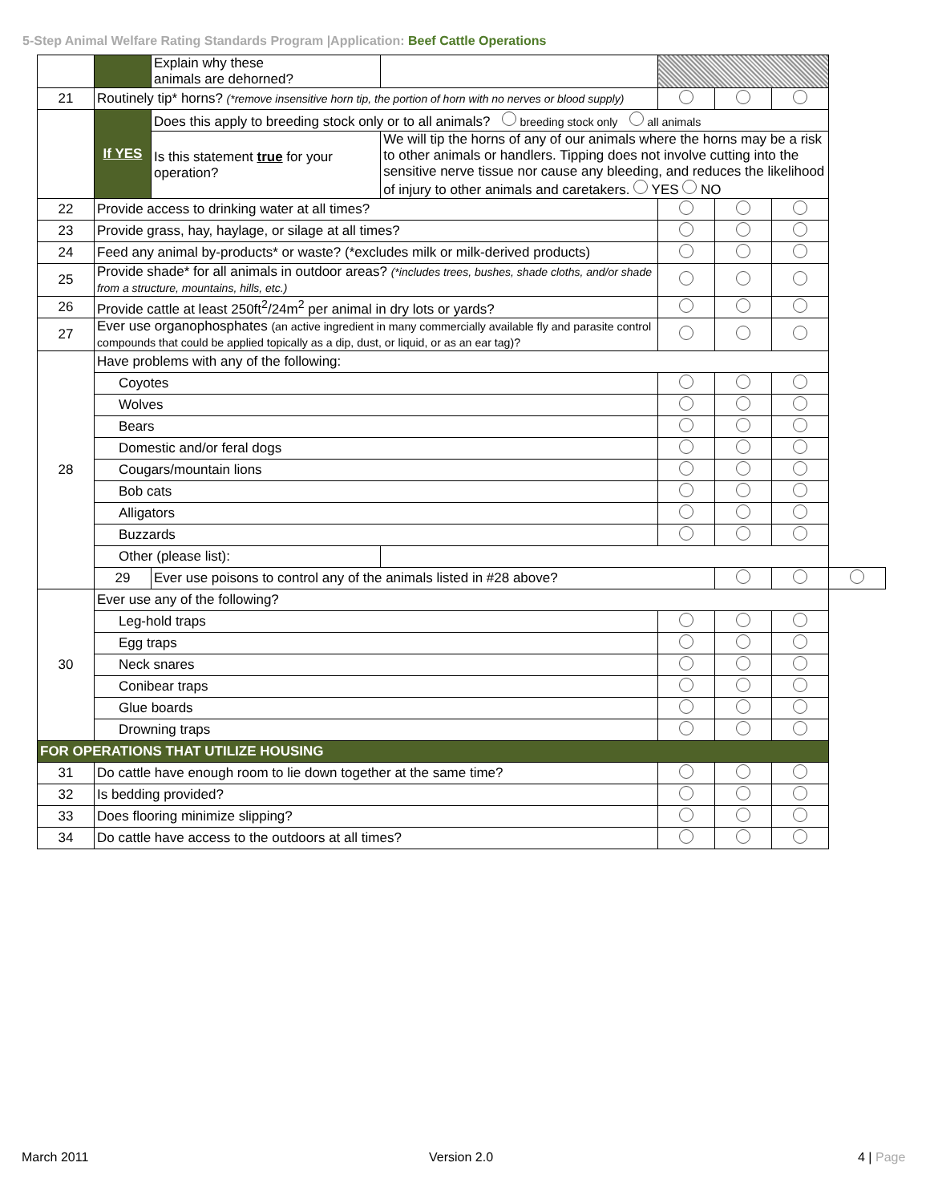5-Step Animal Welfare Rating Standards Program |Application: Beef Cattle Operations
| | | Explain why these animals are dehorned? | | | | | | |
| 21 | Routinely tip* horns? (*remove insensitive horn tip, the portion of horn with no nerves or blood supply) | | | | | | | |
| | If YES | Does this apply to breeding stock only or to all animals? breeding stock only all animals | | | | | | |
| | | Is this statement true for your operation? | We will tip the horns of any of our animals where the horns may be a risk to other animals or handlers. Tipping does not involve cutting into the sensitive nerve tissue nor cause any bleeding, and reduces the likelihood of injury to other animals and caretakers. YES NO | | | | | |
| 22 | Provide access to drinking water at all times? | | | | | | | |
| 23 | Provide grass, hay, haylage, or silage at all times? | | | | | | | |
| 24 | Feed any animal by-products* or waste? (*excludes milk or milk-derived products) | | | | | | | |
| 25 | Provide shade* for all animals in outdoor areas? (*includes trees, bushes, shade cloths, and/or shade from a structure, mountains, hills, etc.) | | | | | | | |
| 26 | Provide cattle at least 250ft<sup>2</sup>/24m<sup>2</sup> per animal in dry lots or yards? | | | | | | | |
| 27 | Ever use organophosphates (an active ingredient in many commercially available fly and parasite control compounds that could be applied topically as a dip, dust, or liquid, or as an ear tag)? | | | | | | | |
| 28 | Have problems with any of the following: | | | | | | | |
| | Coyotes | | | | | | | |
| | Wolves | | | | | | | |
| | Bears | | | | | | | |
| | Domestic and/or feral dogs | | | | | | | |
| | Cougars/mountain lions | | | | | | | |
| | Bob cats | | | | | | | |
| | Alligators | | | | | | | |
| | Buzzards | | | | | | | |
| | Other (please list): | | | | | | | |
| | 29 | Ever use poisons to control any of the animals listed in #28 above? | | | | | | |
| 30 | Ever use any of the following? | | | | | | | |
| | Leg-hold traps | | | | | | | |
| | Egg traps | | | | | | | |
| | Neck snares | | | | | | | |
| | Conibear traps | | | | | | | |
| | Glue boards | | | | | | | |
| | Drowning traps | | | | | | | |
| FOR OPERATIONS THAT UTILIZE HOUSING | | | | | | | | |
| 31 | Do cattle have enough room to lie down together at the same time? | | | | | | | |
| 32 | Is bedding provided? | | | | | | | |
| 33 | Does flooring minimize slipping? | | | | | | | |
| 34 | Do cattle have access to the outdoors at all times? | | | | | | | |
March 2011 Version 2.0 4 | Page